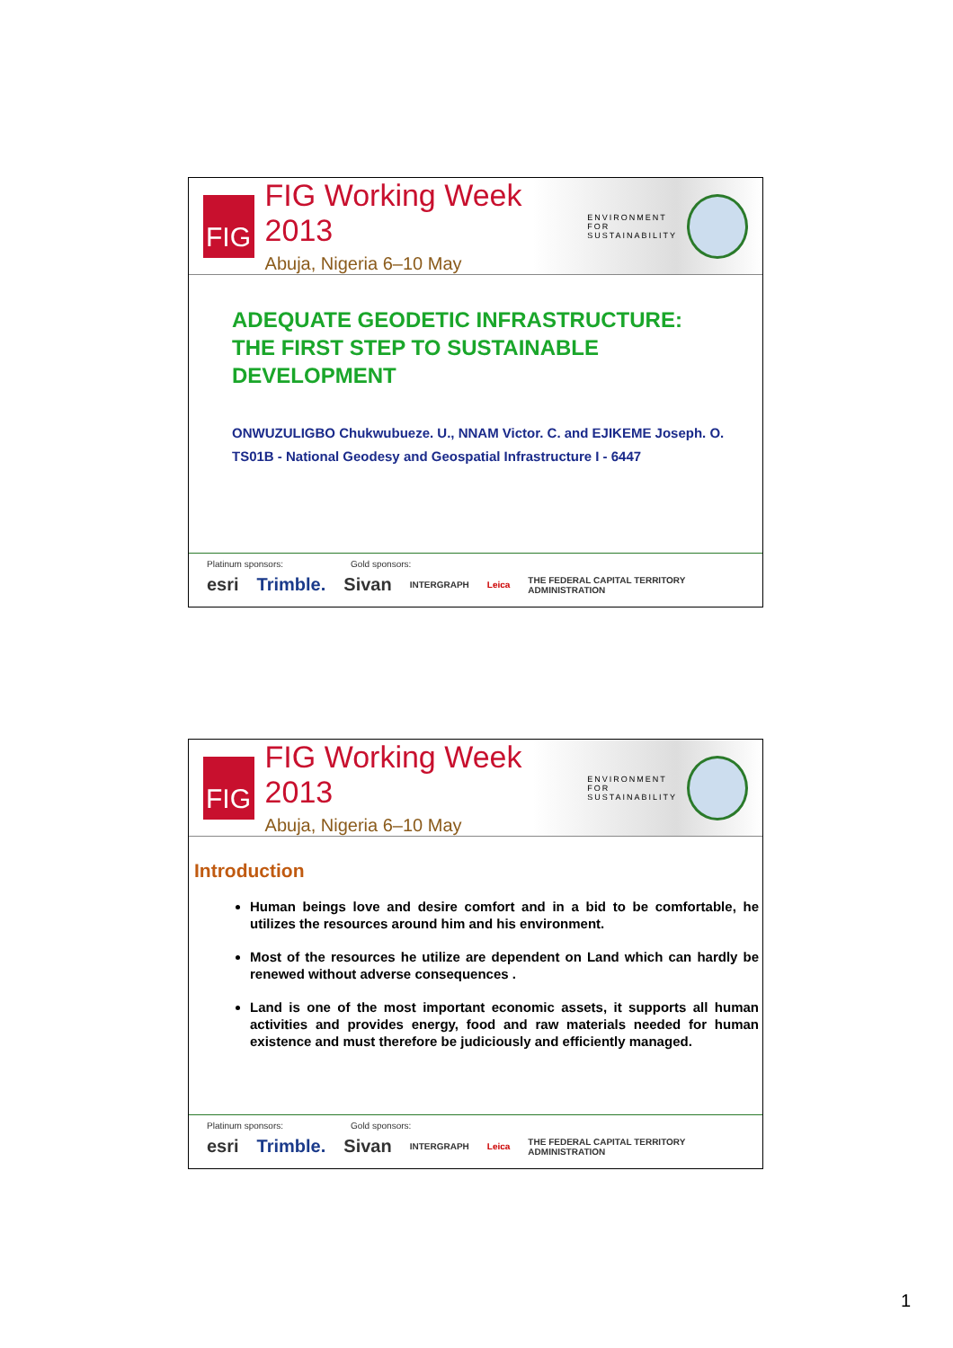FIG
FIG Working Week 2013
Abuja, Nigeria 6–10 May
ENVIRONMENT FOR
SUSTAINABILITY
ADEQUATE GEODETIC INFRASTRUCTURE:
THE FIRST STEP TO SUSTAINABLE
DEVELOPMENT
ONWUZULIGBO Chukwubueze. U., NNAM Victor. C. and EJIKEME Joseph. O.
TS01B - National Geodesy and Geospatial Infrastructure I - 6447
Platinum sponsors: Gold sponsors:
esri Trimble. Sivan INTERGRAPH Leica THE FEDERAL CAPITAL TERRITORY ADMINISTRATION
FIG
FIG Working Week 2013
Abuja, Nigeria 6–10 May
ENVIRONMENT FOR
SUSTAINABILITY
Introduction
Human beings love and desire comfort and in a bid to be comfortable, he utilizes the resources around him and his environment.
Most of the resources he utilize are dependent on Land which can hardly be renewed without adverse consequences .
Land is one of the most important economic assets, it supports all human activities and provides energy, food and raw materials needed for human existence and must therefore be judiciously and efficiently managed.
Platinum sponsors: Gold sponsors:
esri Trimble. Sivan INTERGRAPH Leica THE FEDERAL CAPITAL TERRITORY ADMINISTRATION
1